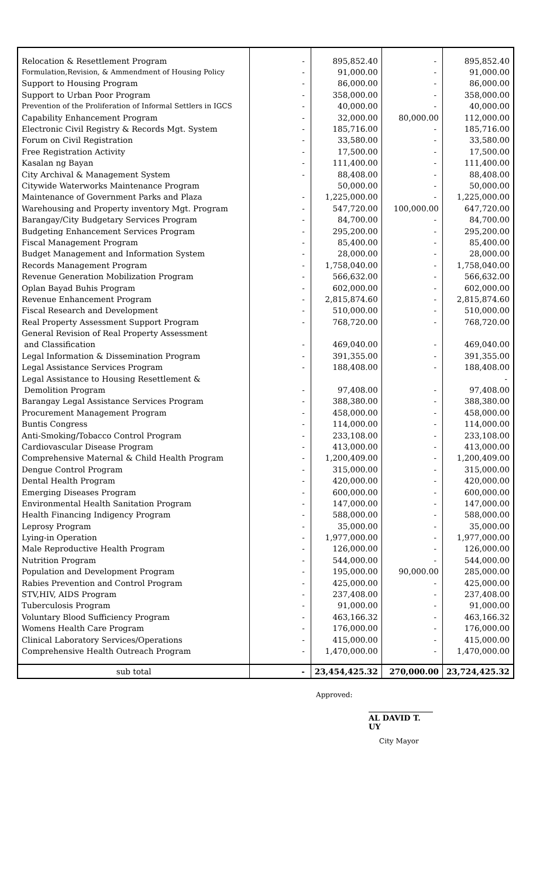| Relocation & Resettlement Program | - | 895,852.40 | - | 895,852.40 |
| Formulation,Revision, & Ammendment of Housing Policy | - | 91,000.00 | - | 91,000.00 |
| Support to Housing Program | - | 86,000.00 | - | 86,000.00 |
| Support to Urban Poor Program | - | 358,000.00 | - | 358,000.00 |
| Prevention of the Proliferation of Informal Settlers in IGCS | - | 40,000.00 | - | 40,000.00 |
| Capability Enhancement Program | - | 32,000.00 | 80,000.00 | 112,000.00 |
| Electronic Civil Registry & Records Mgt. System | - | 185,716.00 | - | 185,716.00 |
| Forum on Civil Registration | - | 33,580.00 | - | 33,580.00 |
| Free Registration Activity | - | 17,500.00 | - | 17,500.00 |
| Kasalan ng Bayan | - | 111,400.00 | - | 111,400.00 |
| City Archival & Management System | - | 88,408.00 | - | 88,408.00 |
| Citywide Waterworks Maintenance Program | | 50,000.00 | - | 50,000.00 |
| Maintenance of Government Parks and Plaza | - | 1,225,000.00 | - | 1,225,000.00 |
| Warehousing and Property inventory Mgt. Program | - | 547,720.00 | 100,000.00 | 647,720.00 |
| Barangay/City Budgetary Services Program | - | 84,700.00 | - | 84,700.00 |
| Budgeting Enhancement Services Program | - | 295,200.00 | - | 295,200.00 |
| Fiscal Management Program | - | 85,400.00 | - | 85,400.00 |
| Budget Management and Information System | - | 28,000.00 | - | 28,000.00 |
| Records Management Program | - | 1,758,040.00 | - | 1,758,040.00 |
| Revenue Generation Mobilization Program | - | 566,632.00 | - | 566,632.00 |
| Oplan Bayad Buhis Program | - | 602,000.00 | - | 602,000.00 |
| Revenue Enhancement Program | - | 2,815,874.60 | - | 2,815,874.60 |
| Fiscal Research and Development | - | 510,000.00 | - | 510,000.00 |
| Real Property Assessment Support Program | - | 768,720.00 | - | 768,720.00 |
| General Revision of Real Property Assessment | | | | |
| and Classification | - | 469,040.00 | - | 469,040.00 |
| Legal Information & Dissemination Program | - | 391,355.00 | - | 391,355.00 |
| Legal Assistance Services Program | - | 188,408.00 | - | 188,408.00 |
| Legal Assistance to Housing Resettlement & | | | | - |
| Demolition Program | - | 97,408.00 | - | 97,408.00 |
| Barangay Legal Assistance Services Program | - | 388,380.00 | - | 388,380.00 |
| Procurement Management Program | - | 458,000.00 | - | 458,000.00 |
| Buntis Congress | - | 114,000.00 | - | 114,000.00 |
| Anti-Smoking/Tobacco Control Program | - | 233,108.00 | - | 233,108.00 |
| Cardiovascular Disease Program | - | 413,000.00 | - | 413,000.00 |
| Comprehensive Maternal & Child Health Program | - | 1,200,409.00 | - | 1,200,409.00 |
| Dengue Control Program | - | 315,000.00 | - | 315,000.00 |
| Dental Health Program | - | 420,000.00 | - | 420,000.00 |
| Emerging Diseases Program | - | 600,000.00 | - | 600,000.00 |
| Environmental Health Sanitation Program | - | 147,000.00 | - | 147,000.00 |
| Health Financing Indigency Program | - | 588,000.00 | - | 588,000.00 |
| Leprosy Program | - | 35,000.00 | - | 35,000.00 |
| Lying-in Operation | - | 1,977,000.00 | - | 1,977,000.00 |
| Male Reproductive Health Program | - | 126,000.00 | - | 126,000.00 |
| Nutrition Program | - | 544,000.00 | - | 544,000.00 |
| Population and Development Program | - | 195,000.00 | 90,000.00 | 285,000.00 |
| Rabies Prevention and Control Program | - | 425,000.00 | - | 425,000.00 |
| STV,HIV, AIDS Program | - | 237,408.00 | - | 237,408.00 |
| Tuberculosis Program | - | 91,000.00 | - | 91,000.00 |
| Voluntary Blood Sufficiency Program | - | 463,166.32 | - | 463,166.32 |
| Womens Health Care Program | - | 176,000.00 | - | 176,000.00 |
| Clinical Laboratory Services/Operations | - | 415,000.00 | - | 415,000.00 |
| Comprehensive Health Outreach Program | - | 1,470,000.00 | - | 1,470,000.00 |
| sub total | - | 23,454,425.32 | 270,000.00 | 23,724,425.32 |
Approved:
AL DAVID T. UY
City Mayor